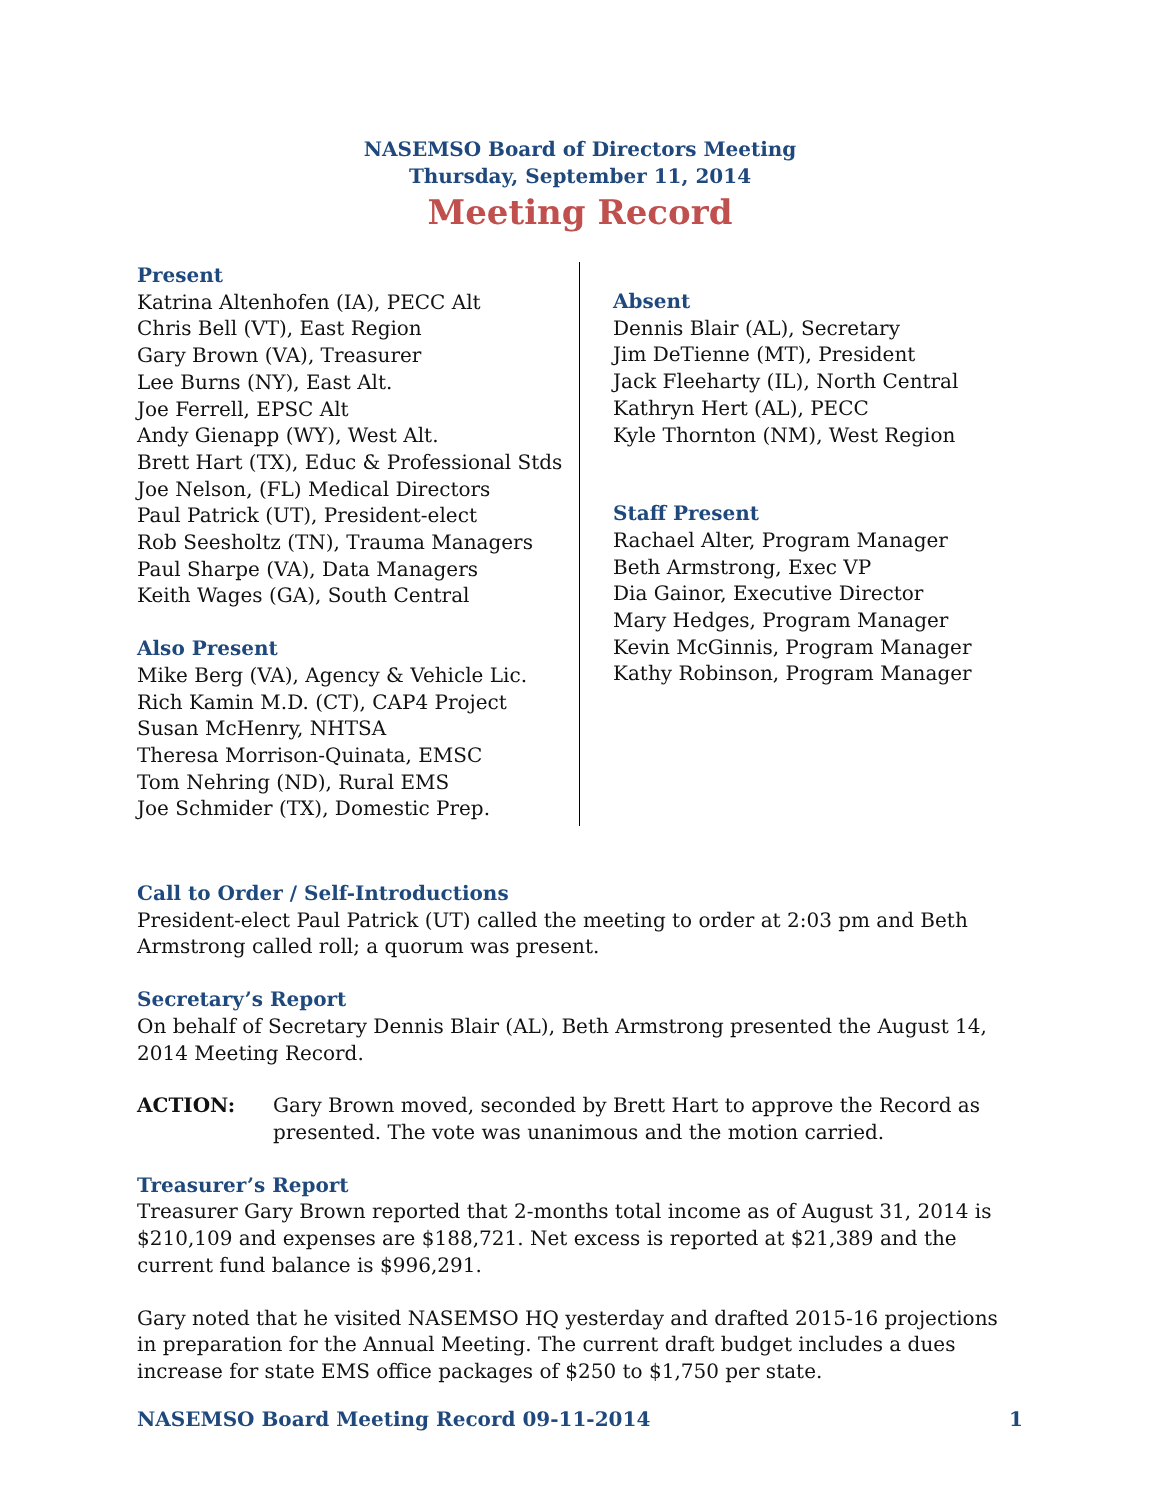NASEMSO Board of Directors Meeting
Thursday, September 11, 2014
Meeting Record
Present
Katrina Altenhofen (IA), PECC Alt
Chris Bell (VT), East Region
Gary Brown (VA), Treasurer
Lee Burns (NY), East Alt.
Joe Ferrell, EPSC Alt
Andy Gienapp (WY), West Alt.
Brett Hart (TX), Educ & Professional Stds
Joe Nelson, (FL) Medical Directors
Paul Patrick (UT), President-elect
Rob Seesholtz (TN), Trauma Managers
Paul Sharpe (VA), Data Managers
Keith Wages (GA), South Central
Also Present
Mike Berg (VA), Agency & Vehicle Lic.
Rich Kamin M.D. (CT), CAP4 Project
Susan McHenry, NHTSA
Theresa Morrison-Quinata, EMSC
Tom Nehring (ND), Rural EMS
Joe Schmider (TX), Domestic Prep.
Absent
Dennis Blair (AL), Secretary
Jim DeTienne (MT), President
Jack Fleeharty (IL), North Central
Kathryn Hert (AL), PECC
Kyle Thornton (NM), West Region
Staff Present
Rachael Alter, Program Manager
Beth Armstrong, Exec VP
Dia Gainor, Executive Director
Mary Hedges, Program Manager
Kevin McGinnis, Program Manager
Kathy Robinson, Program Manager
Call to Order / Self-Introductions
President-elect Paul Patrick (UT) called the meeting to order at 2:03 pm and Beth Armstrong called roll; a quorum was present.
Secretary’s Report
On behalf of Secretary Dennis Blair (AL), Beth Armstrong presented the August 14, 2014 Meeting Record.
ACTION: Gary Brown moved, seconded by Brett Hart to approve the Record as presented. The vote was unanimous and the motion carried.
Treasurer’s Report
Treasurer Gary Brown reported that 2-months total income as of August 31, 2014 is $210,109 and expenses are $188,721. Net excess is reported at $21,389 and the current fund balance is $996,291.
Gary noted that he visited NASEMSO HQ yesterday and drafted 2015-16 projections in preparation for the Annual Meeting. The current draft budget includes a dues increase for state EMS office packages of $250 to $1,750 per state.
NASEMSO Board Meeting Record 09-11-2014 1